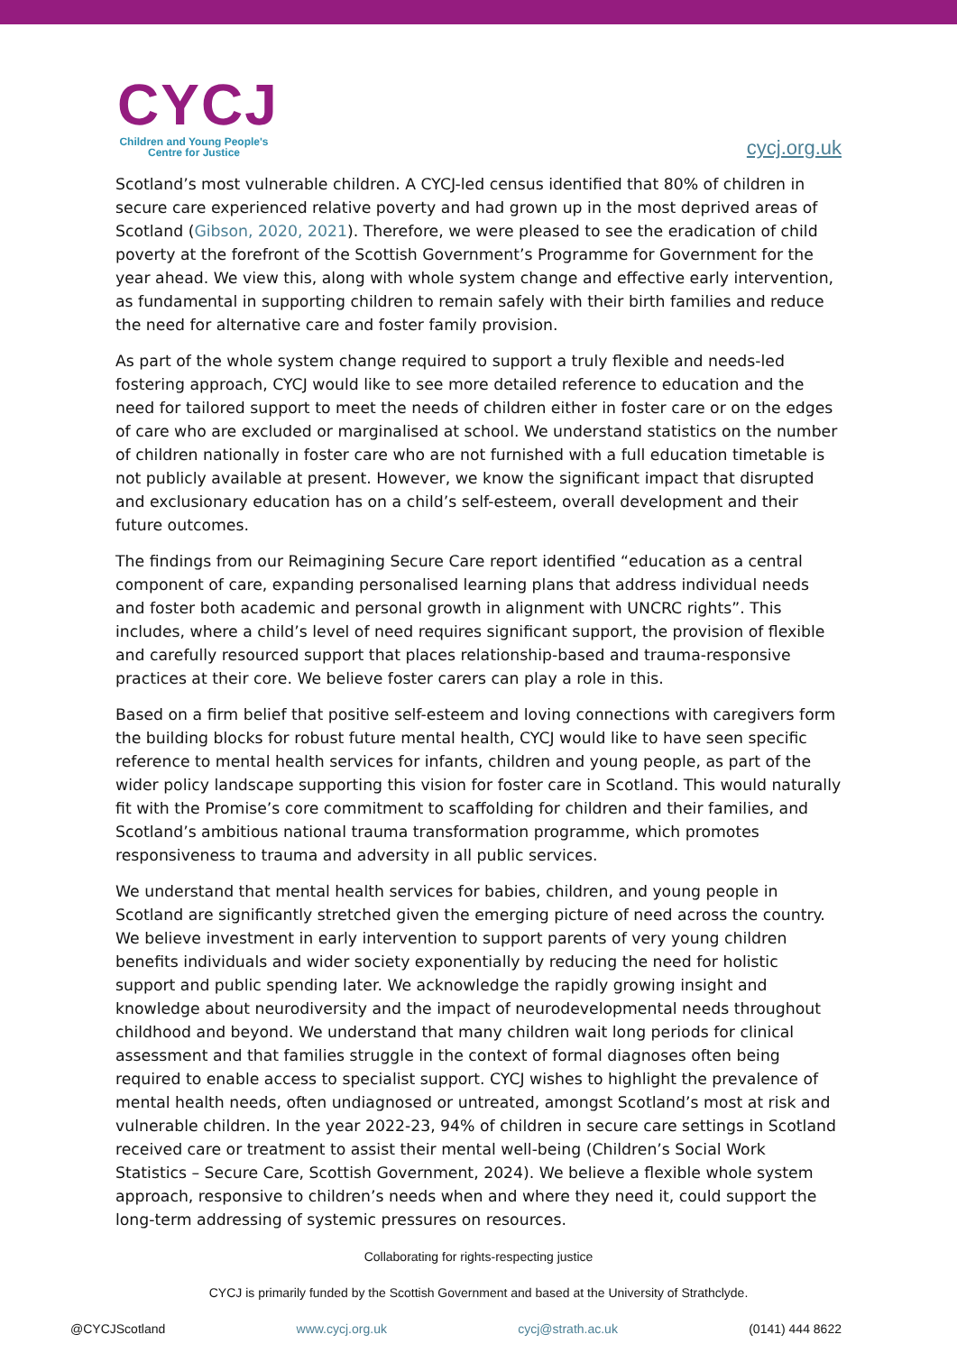CYCJ
Children and Young People's
Centre for Justice
cycj.org.uk
Scotland’s most vulnerable children. A CYCJ-led census identified that 80% of children in secure care experienced relative poverty and had grown up in the most deprived areas of Scotland (Gibson, 2020, 2021). Therefore, we were pleased to see the eradication of child poverty at the forefront of the Scottish Government’s Programme for Government for the year ahead. We view this, along with whole system change and effective early intervention, as fundamental in supporting children to remain safely with their birth families and reduce the need for alternative care and foster family provision.
As part of the whole system change required to support a truly flexible and needs-led fostering approach, CYCJ would like to see more detailed reference to education and the need for tailored support to meet the needs of children either in foster care or on the edges of care who are excluded or marginalised at school. We understand statistics on the number of children nationally in foster care who are not furnished with a full education timetable is not publicly available at present. However, we know the significant impact that disrupted and exclusionary education has on a child’s self-esteem, overall development and their future outcomes.
The findings from our Reimagining Secure Care report identified “education as a central component of care, expanding personalised learning plans that address individual needs and foster both academic and personal growth in alignment with UNCRC rights”. This includes, where a child’s level of need requires significant support, the provision of flexible and carefully resourced support that places relationship-based and trauma-responsive practices at their core. We believe foster carers can play a role in this.
Based on a firm belief that positive self-esteem and loving connections with caregivers form the building blocks for robust future mental health, CYCJ would like to have seen specific reference to mental health services for infants, children and young people, as part of the wider policy landscape supporting this vision for foster care in Scotland. This would naturally fit with the Promise’s core commitment to scaffolding for children and their families, and Scotland’s ambitious national trauma transformation programme, which promotes responsiveness to trauma and adversity in all public services.
We understand that mental health services for babies, children, and young people in Scotland are significantly stretched given the emerging picture of need across the country. We believe investment in early intervention to support parents of very young children benefits individuals and wider society exponentially by reducing the need for holistic support and public spending later. We acknowledge the rapidly growing insight and knowledge about neurodiversity and the impact of neurodevelopmental needs throughout childhood and beyond. We understand that many children wait long periods for clinical assessment and that families struggle in the context of formal diagnoses often being required to enable access to specialist support. CYCJ wishes to highlight the prevalence of mental health needs, often undiagnosed or untreated, amongst Scotland’s most at risk and vulnerable children. In the year 2022-23, 94% of children in secure care settings in Scotland received care or treatment to assist their mental well-being (Children’s Social Work Statistics – Secure Care, Scottish Government, 2024). We believe a flexible whole system approach, responsive to children’s needs when and where they need it, could support the long-term addressing of systemic pressures on resources.
Collaborating for rights-respecting justice
CYCJ is primarily funded by the Scottish Government and based at the University of Strathclyde.
@CYCJScotland www.cycj.org.uk cycj@strath.ac.uk (0141) 444 8622